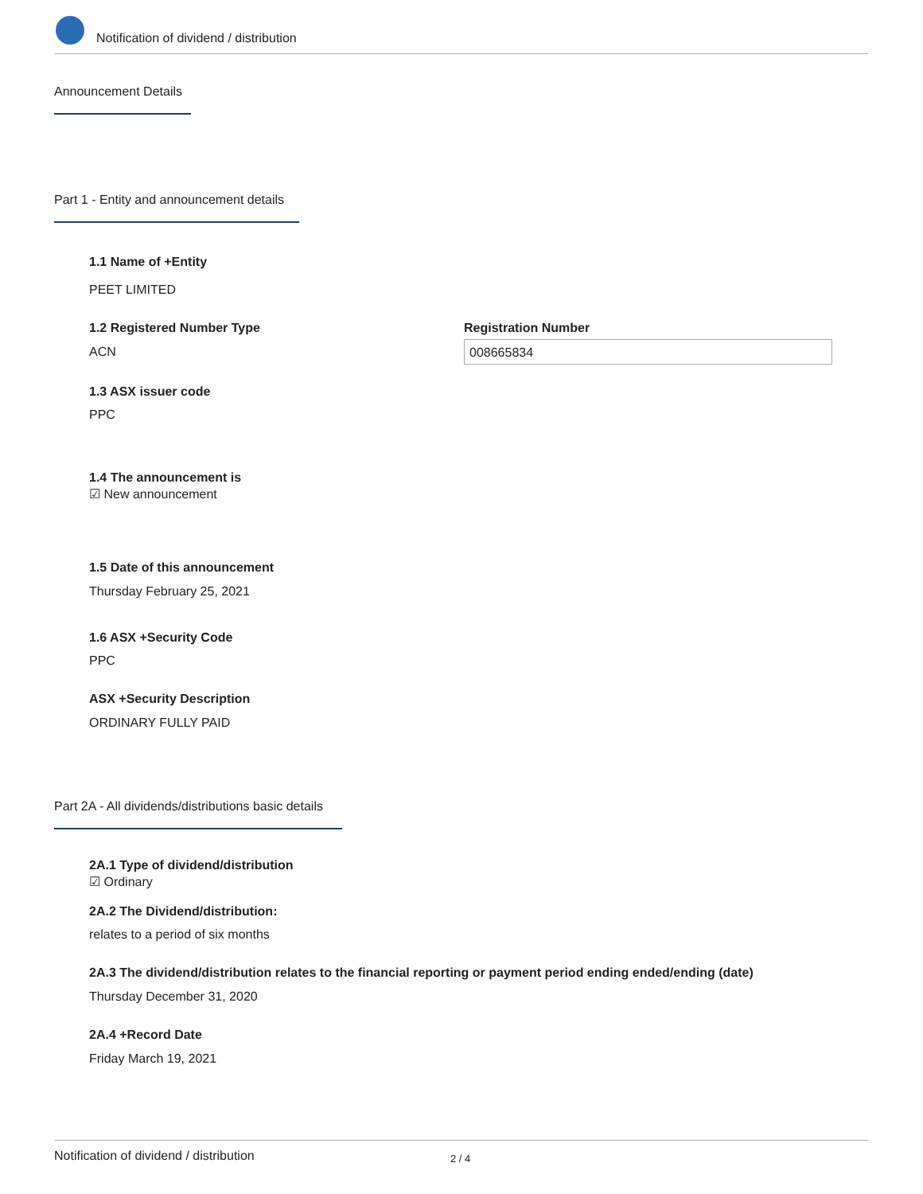Notification of dividend / distribution
Announcement Details
Part 1 - Entity and announcement details
1.1 Name of +Entity
PEET LIMITED
1.2 Registered Number Type Registration Number
ACN 008665834
1.3 ASX issuer code
PPC
1.4 The announcement is
☑ New announcement
1.5 Date of this announcement
Thursday February 25, 2021
1.6 ASX +Security Code
PPC
ASX +Security Description
ORDINARY FULLY PAID
Part 2A - All dividends/distributions basic details
2A.1 Type of dividend/distribution
☑ Ordinary
2A.2 The Dividend/distribution:
relates to a period of six months
2A.3 The dividend/distribution relates to the financial reporting or payment period ending ended/ending (date)
Thursday December 31, 2020
2A.4 +Record Date
Friday March 19, 2021
Notification of dividend / distribution 2 / 4